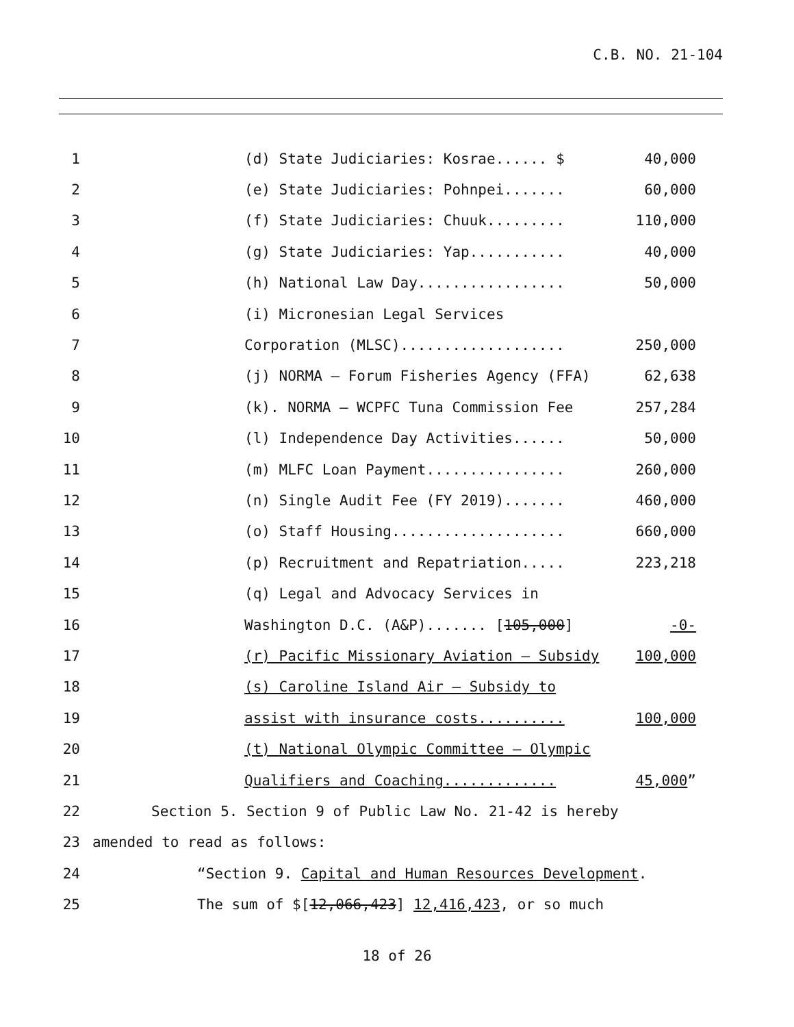C.B. NO. 21-104
1 (d) State Judiciaries: Kosrae...... $ 40,000
2 (e) State Judiciaries: Pohnpei....... 60,000
3 (f) State Judiciaries: Chuuk......... 110,000
4 (g) State Judiciaries: Yap........... 40,000
5 (h) National Law Day................. 50,000
6 (i) Micronesian Legal Services
7 Corporation (MLSC)................... 250,000
8 (j) NORMA – Forum Fisheries Agency (FFA) 62,638
9 (k). NORMA – WCPFC Tuna Commission Fee 257,284
10 (l) Independence Day Activities...... 50,000
11 (m) MLFC Loan Payment................ 260,000
12 (n) Single Audit Fee (FY 2019)....... 460,000
13 (o) Staff Housing.................... 660,000
14 (p) Recruitment and Repatriation..... 223,218
15 (q) Legal and Advocacy Services in
16 Washington D.C. (A&P)....... [105,000] -0-
17 (r) Pacific Missionary Aviation – Subsidy 100,000
18 (s) Caroline Island Air – Subsidy to
19 assist with insurance costs.......... 100,000
20 (t) National Olympic Committee – Olympic
21 Qualifiers and Coaching............. 45,000”
22 Section 5. Section 9 of Public Law No. 21-42 is hereby
23 amended to read as follows:
24 “Section 9. Capital and Human Resources Development.
25 The sum of $[12,066,423] 12,416,423, or so much
18 of 26